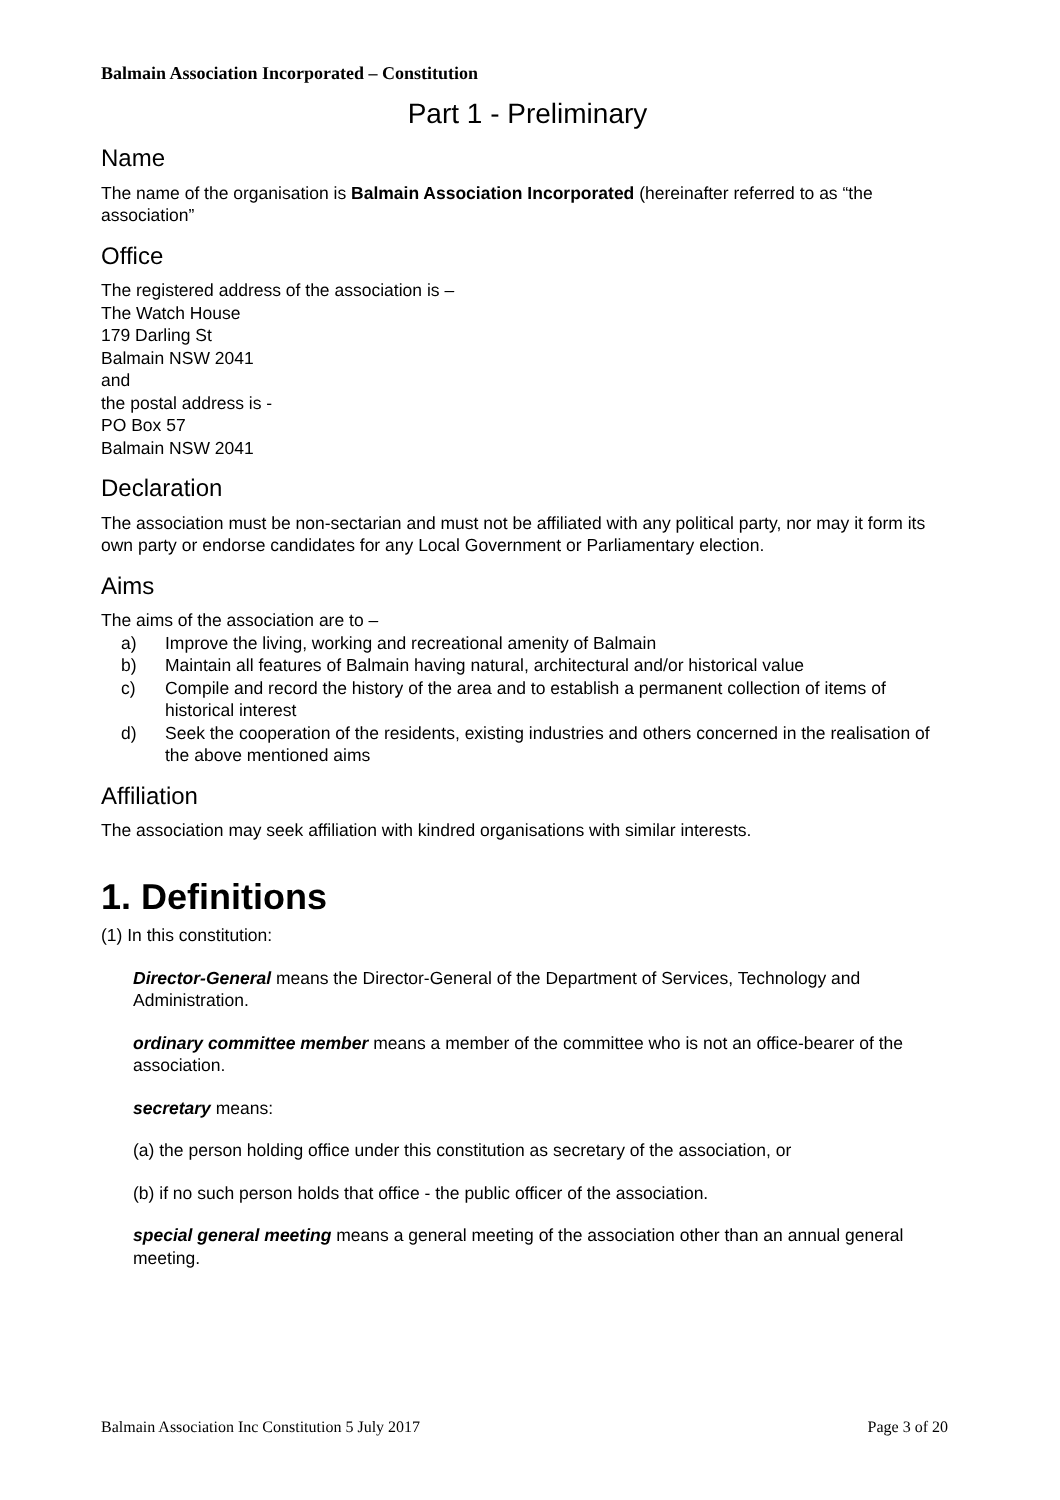Balmain Association Incorporated – Constitution
Part 1 - Preliminary
Name
The name of the organisation is Balmain Association Incorporated (hereinafter referred to as “the association”
Office
The registered address of the association is –
The Watch House
179 Darling St
Balmain NSW 2041
and
the postal address is -
PO Box 57
Balmain NSW 2041
Declaration
The association must be non-sectarian and must not be affiliated with any political party, nor may it form its own party or endorse candidates for any Local Government or Parliamentary election.
Aims
The aims of the association are to –
a) Improve the living, working and recreational amenity of Balmain
b) Maintain all features of Balmain having natural, architectural and/or historical value
c) Compile and record the history of the area and to establish a permanent collection of items of historical interest
d) Seek the cooperation of the residents, existing industries and others concerned in the realisation of the above mentioned aims
Affiliation
The association may seek affiliation with kindred organisations with similar interests.
1. Definitions
(1) In this constitution:
Director-General means the Director-General of the Department of Services, Technology and Administration.
ordinary committee member means a member of the committee who is not an office-bearer of the association.
secretary means:
(a) the person holding office under this constitution as secretary of the association, or
(b) if no such person holds that office - the public officer of the association.
special general meeting means a general meeting of the association other than an annual general meeting.
Balmain Association Inc Constitution 5 July 2017 Page 3 of 20